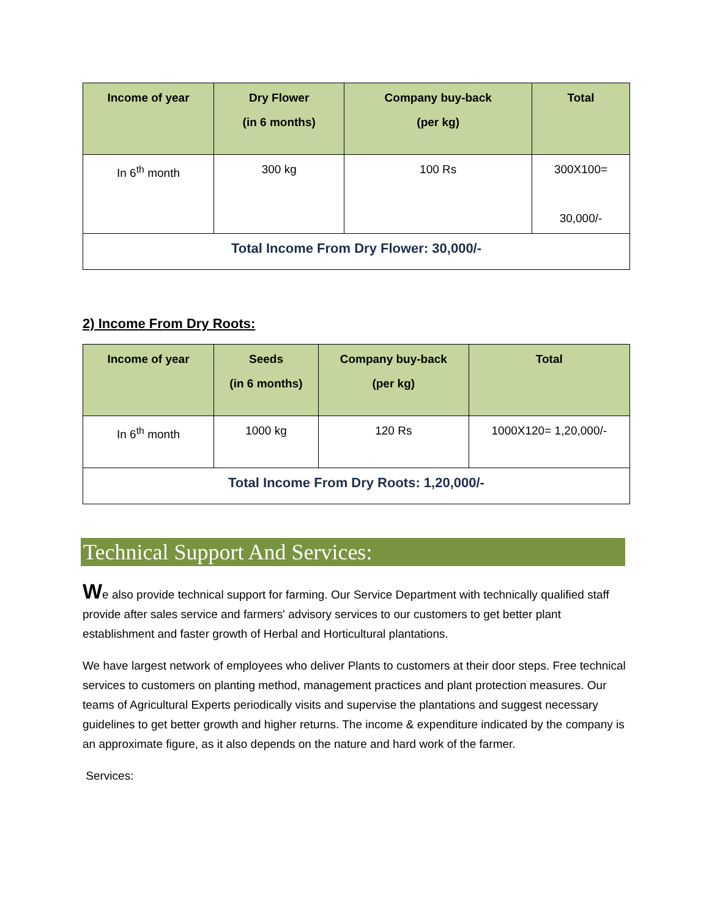| Income of year | Dry Flower (in 6 months) | Company buy-back (per kg) | Total |
| --- | --- | --- | --- |
| In 6<sup>th</sup> month | 300 kg | 100 Rs | 300X100= 30,000/- |
| Total Income From Dry Flower: 30,000/- | | | |
2) Income From Dry Roots:
| Income of year | Seeds (in 6 months) | Company buy-back (per kg) | Total |
| --- | --- | --- | --- |
| In 6<sup>th</sup> month | 1000 kg | 120 Rs | 1000X120= 1,20,000/- |
| Total Income From Dry Roots: 1,20,000/- | | | |
Technical Support And Services:
We also provide technical support for farming. Our Service Department with technically qualified staff provide after sales service and farmers' advisory services to our customers to get better plant establishment and faster growth of Herbal and Horticultural plantations.
We have largest network of employees who deliver Plants to customers at their door steps. Free technical services to customers on planting method, management practices and plant protection measures. Our teams of Agricultural Experts periodically visits and supervise the plantations and suggest necessary guidelines to get better growth and higher returns. The income & expenditure indicated by the company is an approximate figure, as it also depends on the nature and hard work of the farmer.
Services: